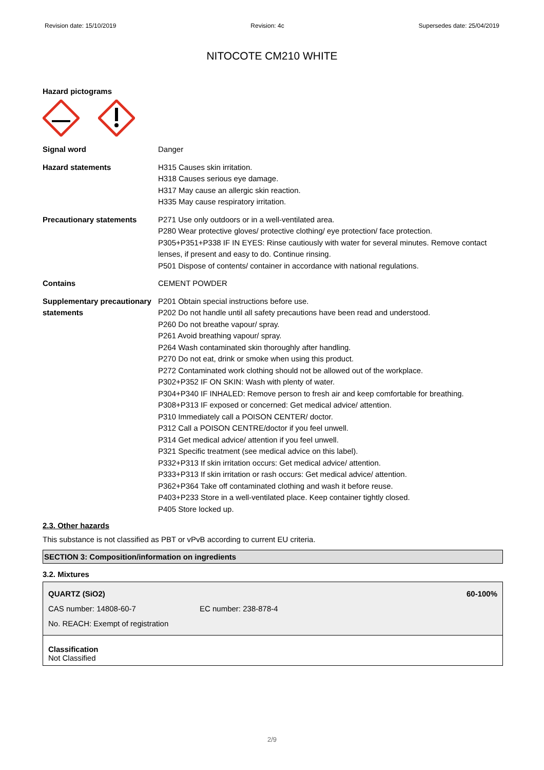Revision date: 15/10/2019 Revision: 4c Supersedes date: 25/04/2019
NITOCOTE CM210 WHITE
Hazard pictograms
| Signal word | Danger |
| Hazard statements | H315 Causes skin irritation. H318 Causes serious eye damage. H317 May cause an allergic skin reaction. H335 May cause respiratory irritation. |
| Precautionary statements | P271 Use only outdoors or in a well-ventilated area. P280 Wear protective gloves/ protective clothing/ eye protection/ face protection. P305+P351+P338 IF IN EYES: Rinse cautiously with water for several minutes. Remove contact lenses, if present and easy to do. Continue rinsing. P501 Dispose of contents/ container in accordance with national regulations. |
| Contains | CEMENT POWDER |
| Supplementary precautionary statements | P201 Obtain special instructions before use. P202 Do not handle until all safety precautions have been read and understood. P260 Do not breathe vapour/ spray. P261 Avoid breathing vapour/ spray. P264 Wash contaminated skin thoroughly after handling. P270 Do not eat, drink or smoke when using this product. P272 Contaminated work clothing should not be allowed out of the workplace. P302+P352 IF ON SKIN: Wash with plenty of water. P304+P340 IF INHALED: Remove person to fresh air and keep comfortable for breathing. P308+P313 IF exposed or concerned: Get medical advice/ attention. P310 Immediately call a POISON CENTER/ doctor. P312 Call a POISON CENTRE/doctor if you feel unwell. P314 Get medical advice/ attention if you feel unwell. P321 Specific treatment (see medical advice on this label). P332+P313 If skin irritation occurs: Get medical advice/ attention. P333+P313 If skin irritation or rash occurs: Get medical advice/ attention. P362+P364 Take off contaminated clothing and wash it before reuse. P403+P233 Store in a well-ventilated place. Keep container tightly closed. P405 Store locked up. |
2.3. Other hazards
This substance is not classified as PBT or vPvB according to current EU criteria.
SECTION 3: Composition/information on ingredients
3.2. Mixtures
QUARTZ (SiO2) 60-100%
CAS number: 14808-60-7 EC number: 238-878-4
No. REACH: Exempt of registration
Classification
Not Classified
2/9